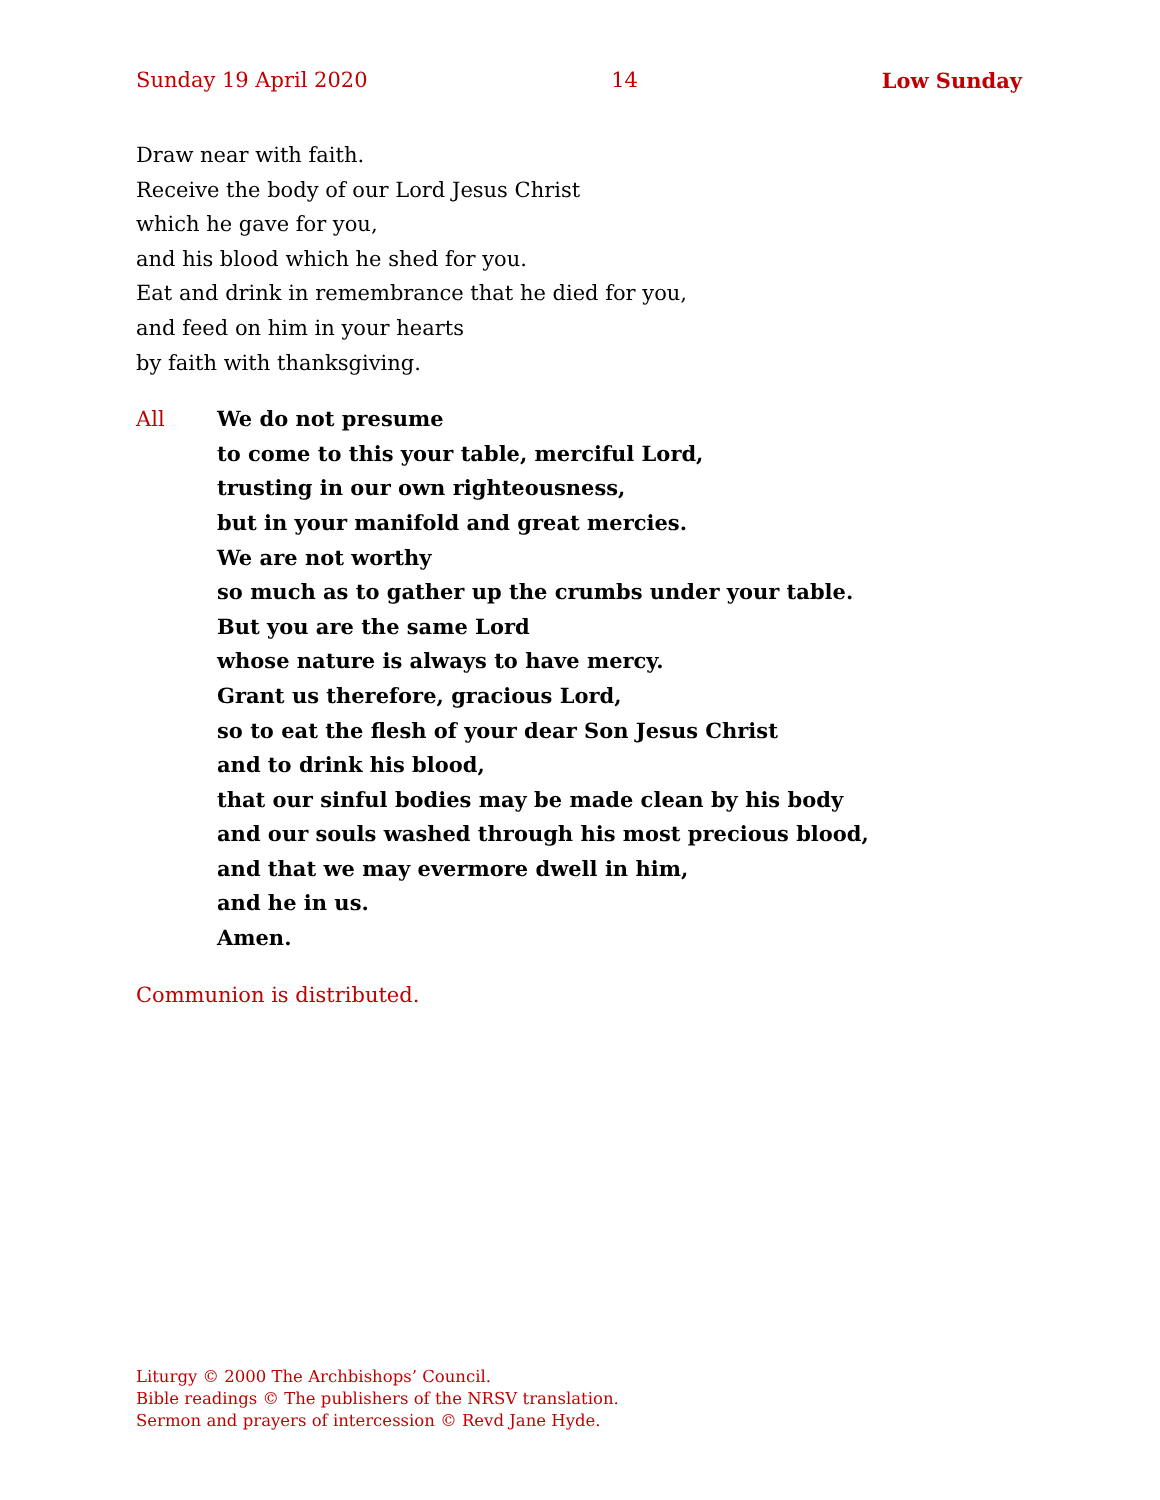Sunday 19 April 2020 14 Low Sunday
Draw near with faith.
Receive the body of our Lord Jesus Christ
which he gave for you,
and his blood which he shed for you.
Eat and drink in remembrance that he died for you,
and feed on him in your hearts
by faith with thanksgiving.
All We do not presume
to come to this your table, merciful Lord,
trusting in our own righteousness,
but in your manifold and great mercies.
We are not worthy
so much as to gather up the crumbs under your table.
But you are the same Lord
whose nature is always to have mercy.
Grant us therefore, gracious Lord,
so to eat the flesh of your dear Son Jesus Christ
and to drink his blood,
that our sinful bodies may be made clean by his body
and our souls washed through his most precious blood,
and that we may evermore dwell in him,
and he in us.
Amen.
Communion is distributed.
Liturgy © 2000 The Archbishops’ Council.
Bible readings © The publishers of the NRSV translation.
Sermon and prayers of intercession © Revd Jane Hyde.